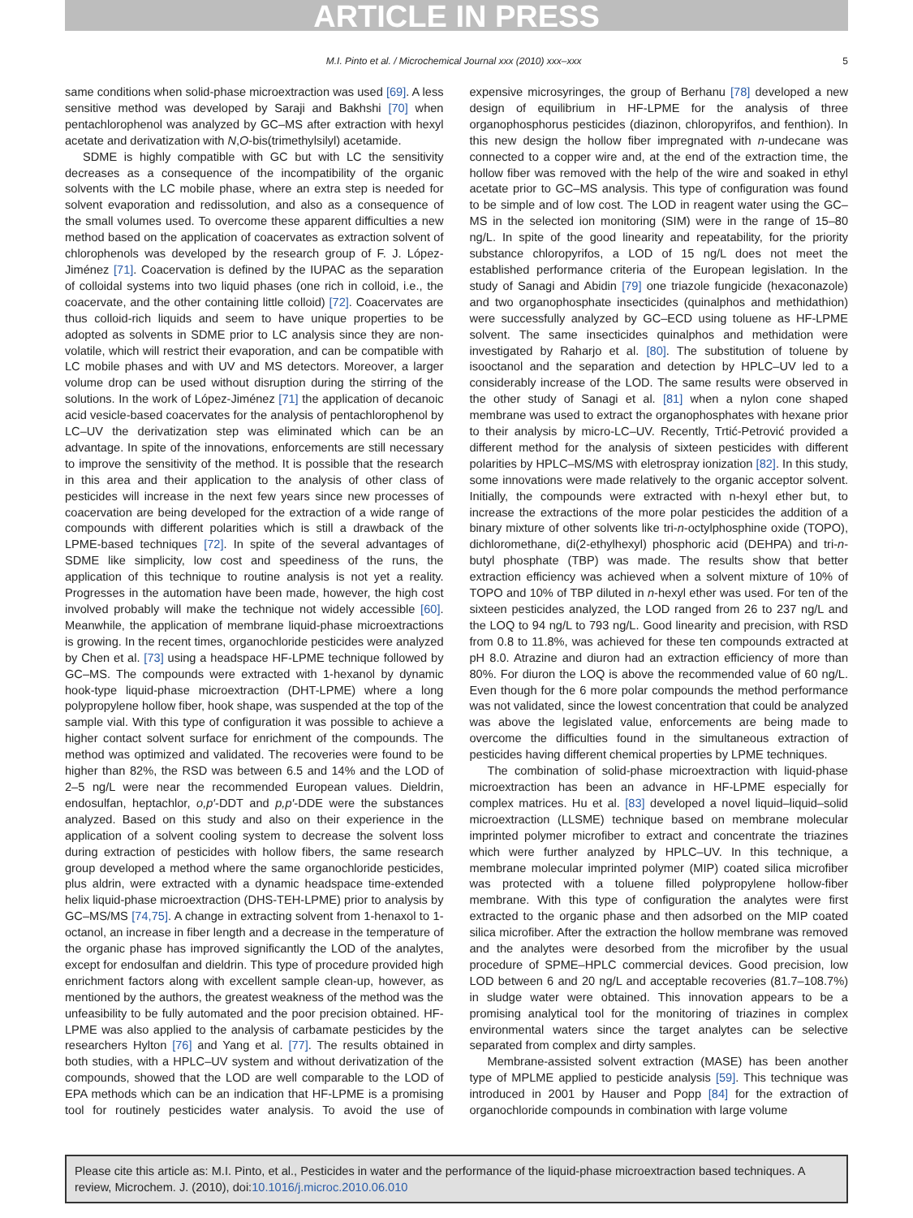ARTICLE IN PRESS
M.I. Pinto et al. / Microchemical Journal xxx (2010) xxx–xxx 5
same conditions when solid-phase microextraction was used [69]. A less sensitive method was developed by Saraji and Bakhshi [70] when pentachlorophenol was analyzed by GC–MS after extraction with hexyl acetate and derivatization with N,O-bis(trimethylsilyl) acetamide.
SDME is highly compatible with GC but with LC the sensitivity decreases as a consequence of the incompatibility of the organic solvents with the LC mobile phase, where an extra step is needed for solvent evaporation and redissolution, and also as a consequence of the small volumes used. To overcome these apparent difficulties a new method based on the application of coacervates as extraction solvent of chlorophenols was developed by the research group of F. J. López-Jiménez [71]. Coacervation is defined by the IUPAC as the separation of colloidal systems into two liquid phases (one rich in colloid, i.e., the coacervate, and the other containing little colloid) [72]. Coacervates are thus colloid-rich liquids and seem to have unique properties to be adopted as solvents in SDME prior to LC analysis since they are non-volatile, which will restrict their evaporation, and can be compatible with LC mobile phases and with UV and MS detectors. Moreover, a larger volume drop can be used without disruption during the stirring of the solutions. In the work of López-Jiménez [71] the application of decanoic acid vesicle-based coacervates for the analysis of pentachlorophenol by LC–UV the derivatization step was eliminated which can be an advantage. In spite of the innovations, enforcements are still necessary to improve the sensitivity of the method. It is possible that the research in this area and their application to the analysis of other class of pesticides will increase in the next few years since new processes of coacervation are being developed for the extraction of a wide range of compounds with different polarities which is still a drawback of the LPME-based techniques [72]. In spite of the several advantages of SDME like simplicity, low cost and speediness of the runs, the application of this technique to routine analysis is not yet a reality. Progresses in the automation have been made, however, the high cost involved probably will make the technique not widely accessible [60]. Meanwhile, the application of membrane liquid-phase microextractions is growing. In the recent times, organochloride pesticides were analyzed by Chen et al. [73] using a headspace HF-LPME technique followed by GC–MS. The compounds were extracted with 1-hexanol by dynamic hook-type liquid-phase microextraction (DHT-LPME) where a long polypropylene hollow fiber, hook shape, was suspended at the top of the sample vial. With this type of configuration it was possible to achieve a higher contact solvent surface for enrichment of the compounds. The method was optimized and validated. The recoveries were found to be higher than 82%, the RSD was between 6.5 and 14% and the LOD of 2–5 ng/L were near the recommended European values. Dieldrin, endosulfan, heptachlor, o,p′-DDT and p,p′-DDE were the substances analyzed. Based on this study and also on their experience in the application of a solvent cooling system to decrease the solvent loss during extraction of pesticides with hollow fibers, the same research group developed a method where the same organochloride pesticides, plus aldrin, were extracted with a dynamic headspace time-extended helix liquid-phase microextraction (DHS-TEH-LPME) prior to analysis by GC–MS/MS [74,75]. A change in extracting solvent from 1-henaxol to 1-octanol, an increase in fiber length and a decrease in the temperature of the organic phase has improved significantly the LOD of the analytes, except for endosulfan and dieldrin. This type of procedure provided high enrichment factors along with excellent sample clean-up, however, as mentioned by the authors, the greatest weakness of the method was the unfeasibility to be fully automated and the poor precision obtained. HF-LPME was also applied to the analysis of carbamate pesticides by the researchers Hylton [76] and Yang et al. [77]. The results obtained in both studies, with a HPLC–UV system and without derivatization of the compounds, showed that the LOD are well comparable to the LOD of EPA methods which can be an indication that HF-LPME is a promising tool for routinely pesticides water analysis. To avoid the use of expensive microsyringes, the group of Berhanu [78] developed a new design of equilibrium in HF-LPME for the analysis of three organophosphorus pesticides (diazinon, chloropyrifos, and fenthion). In this new design the hollow fiber impregnated with n-undecane was connected to a copper wire and, at the end of the extraction time, the hollow fiber was removed with the help of the wire and soaked in ethyl acetate prior to GC–MS analysis. This type of configuration was found to be simple and of low cost. The LOD in reagent water using the GC–MS in the selected ion monitoring (SIM) were in the range of 15–80 ng/L. In spite of the good linearity and repeatability, for the priority substance chloropyrifos, a LOD of 15 ng/L does not meet the established performance criteria of the European legislation. In the study of Sanagi and Abidin [79] one triazole fungicide (hexaconazole) and two organophosphate insecticides (quinalphos and methidathion) were successfully analyzed by GC–ECD using toluene as HF-LPME solvent. The same insecticides quinalphos and methidation were investigated by Raharjo et al. [80]. The substitution of toluene by isooctanol and the separation and detection by HPLC–UV led to a considerably increase of the LOD. The same results were observed in the other study of Sanagi et al. [81] when a nylon cone shaped membrane was used to extract the organophosphates with hexane prior to their analysis by micro-LC–UV. Recently, Trtić-Petrović provided a different method for the analysis of sixteen pesticides with different polarities by HPLC–MS/MS with eletrospray ionization [82]. In this study, some innovations were made relatively to the organic acceptor solvent. Initially, the compounds were extracted with n-hexyl ether but, to increase the extractions of the more polar pesticides the addition of a binary mixture of other solvents like tri-n-octylphosphine oxide (TOPO), dichloromethane, di(2-ethylhexyl) phosphoric acid (DEHPA) and tri-n-butyl phosphate (TBP) was made. The results show that better extraction efficiency was achieved when a solvent mixture of 10% of TOPO and 10% of TBP diluted in n-hexyl ether was used. For ten of the sixteen pesticides analyzed, the LOD ranged from 26 to 237 ng/L and the LOQ to 94 ng/L to 793 ng/L. Good linearity and precision, with RSD from 0.8 to 11.8%, was achieved for these ten compounds extracted at pH 8.0. Atrazine and diuron had an extraction efficiency of more than 80%. For diuron the LOQ is above the recommended value of 60 ng/L. Even though for the 6 more polar compounds the method performance was not validated, since the lowest concentration that could be analyzed was above the legislated value, enforcements are being made to overcome the difficulties found in the simultaneous extraction of pesticides having different chemical properties by LPME techniques.
The combination of solid-phase microextraction with liquid-phase microextraction has been an advance in HF-LPME especially for complex matrices. Hu et al. [83] developed a novel liquid–liquid–solid microextraction (LLSME) technique based on membrane molecular imprinted polymer microfiber to extract and concentrate the triazines which were further analyzed by HPLC–UV. In this technique, a membrane molecular imprinted polymer (MIP) coated silica microfiber was protected with a toluene filled polypropylene hollow-fiber membrane. With this type of configuration the analytes were first extracted to the organic phase and then adsorbed on the MIP coated silica microfiber. After the extraction the hollow membrane was removed and the analytes were desorbed from the microfiber by the usual procedure of SPME–HPLC commercial devices. Good precision, low LOD between 6 and 20 ng/L and acceptable recoveries (81.7–108.7%) in sludge water were obtained. This innovation appears to be a promising analytical tool for the monitoring of triazines in complex environmental waters since the target analytes can be selective separated from complex and dirty samples.
Membrane-assisted solvent extraction (MASE) has been another type of MPLME applied to pesticide analysis [59]. This technique was introduced in 2001 by Hauser and Popp [84] for the extraction of organochloride compounds in combination with large volume
Please cite this article as: M.I. Pinto, et al., Pesticides in water and the performance of the liquid-phase microextraction based techniques. A review, Microchem. J. (2010), doi:10.1016/j.microc.2010.06.010